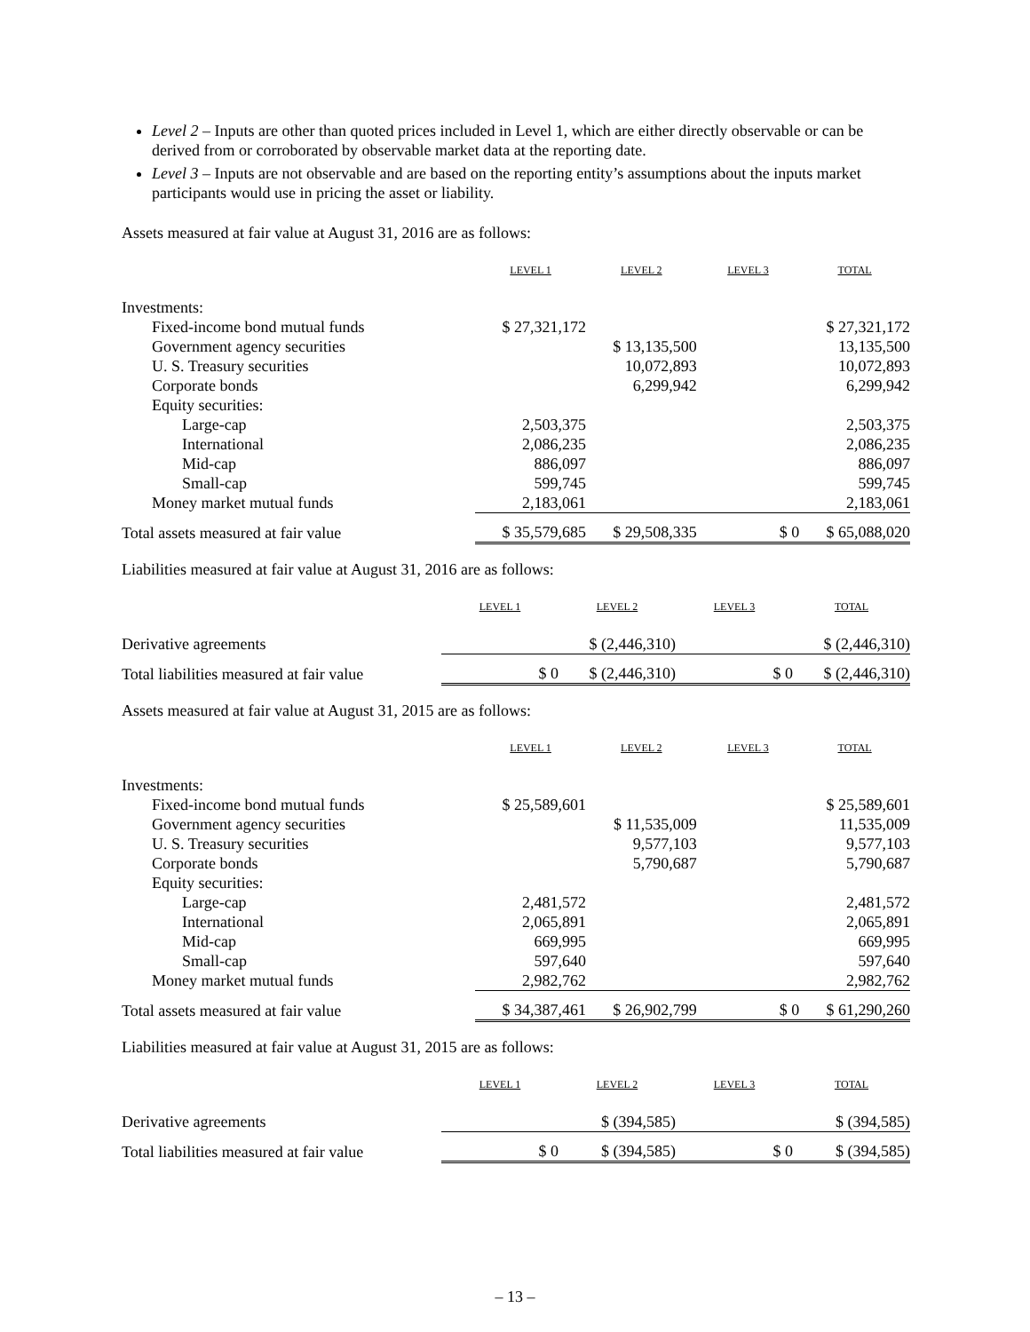Level 2 – Inputs are other than quoted prices included in Level 1, which are either directly observable or can be derived from or corroborated by observable market data at the reporting date.
Level 3 – Inputs are not observable and are based on the reporting entity’s assumptions about the inputs market participants would use in pricing the asset or liability.
Assets measured at fair value at August 31, 2016 are as follows:
| | LEVEL 1 | LEVEL 2 | LEVEL 3 | TOTAL |
| Investments: | | | | |
| Fixed-income bond mutual funds | $ 27,321,172 | | | $ 27,321,172 |
| Government agency securities | | $ 13,135,500 | | 13,135,500 |
| U. S. Treasury securities | | 10,072,893 | | 10,072,893 |
| Corporate bonds | | 6,299,942 | | 6,299,942 |
| Equity securities: | | | | |
| Large-cap | 2,503,375 | | | 2,503,375 |
| International | 2,086,235 | | | 2,086,235 |
| Mid-cap | 886,097 | | | 886,097 |
| Small-cap | 599,745 | | | 599,745 |
| Money market mutual funds | 2,183,061 | | | 2,183,061 |
| Total assets measured at fair value | $ 35,579,685 | $ 29,508,335 | $ 0 | $ 65,088,020 |
Liabilities measured at fair value at August 31, 2016 are as follows:
| | LEVEL 1 | LEVEL 2 | LEVEL 3 | TOTAL |
| Derivative agreements | | $ (2,446,310) | | $ (2,446,310) |
| Total liabilities measured at fair value | $ 0 | $ (2,446,310) | $ 0 | $ (2,446,310) |
Assets measured at fair value at August 31, 2015 are as follows:
| | LEVEL 1 | LEVEL 2 | LEVEL 3 | TOTAL |
| Investments: | | | | |
| Fixed-income bond mutual funds | $ 25,589,601 | | | $ 25,589,601 |
| Government agency securities | | $ 11,535,009 | | 11,535,009 |
| U. S. Treasury securities | | 9,577,103 | | 9,577,103 |
| Corporate bonds | | 5,790,687 | | 5,790,687 |
| Equity securities: | | | | |
| Large-cap | 2,481,572 | | | 2,481,572 |
| International | 2,065,891 | | | 2,065,891 |
| Mid-cap | 669,995 | | | 669,995 |
| Small-cap | 597,640 | | | 597,640 |
| Money market mutual funds | 2,982,762 | | | 2,982,762 |
| Total assets measured at fair value | $ 34,387,461 | $ 26,902,799 | $ 0 | $ 61,290,260 |
Liabilities measured at fair value at August 31, 2015 are as follows:
| | LEVEL 1 | LEVEL 2 | LEVEL 3 | TOTAL |
| Derivative agreements | | $ (394,585) | | $ (394,585) |
| Total liabilities measured at fair value | $ 0 | $ (394,585) | $ 0 | $ (394,585) |
– 13 –